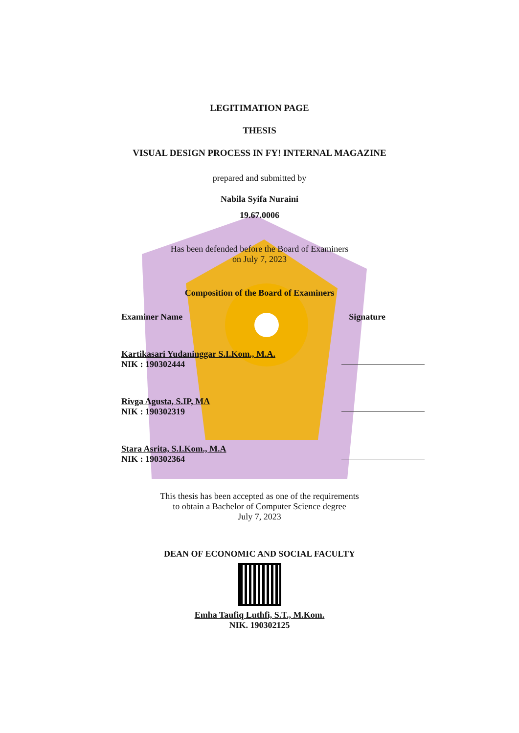LEGITIMATION PAGE
THESIS
VISUAL DESIGN PROCESS IN FY! INTERNAL MAGAZINE
prepared and submitted by
Nabila Syifa Nuraini
19.67.0006
Has been defended before the Board of Examiners
on July 7, 2023
Composition of the Board of Examiners
Examiner Name Signature
Kartikasari Yudaninggar S.I.Kom., M.A.
NIK : 190302444
Rivga Agusta, S.IP, MA
NIK : 190302319
Stara Asrita, S.I.Kom., M.A
NIK : 190302364
This thesis has been accepted as one of the requirements
to obtain a Bachelor of Computer Science degree
July 7, 2023
DEAN OF ECONOMIC AND SOCIAL FACULTY
Emha Taufiq Luthfi, S.T., M.Kom.
NIK. 190302125